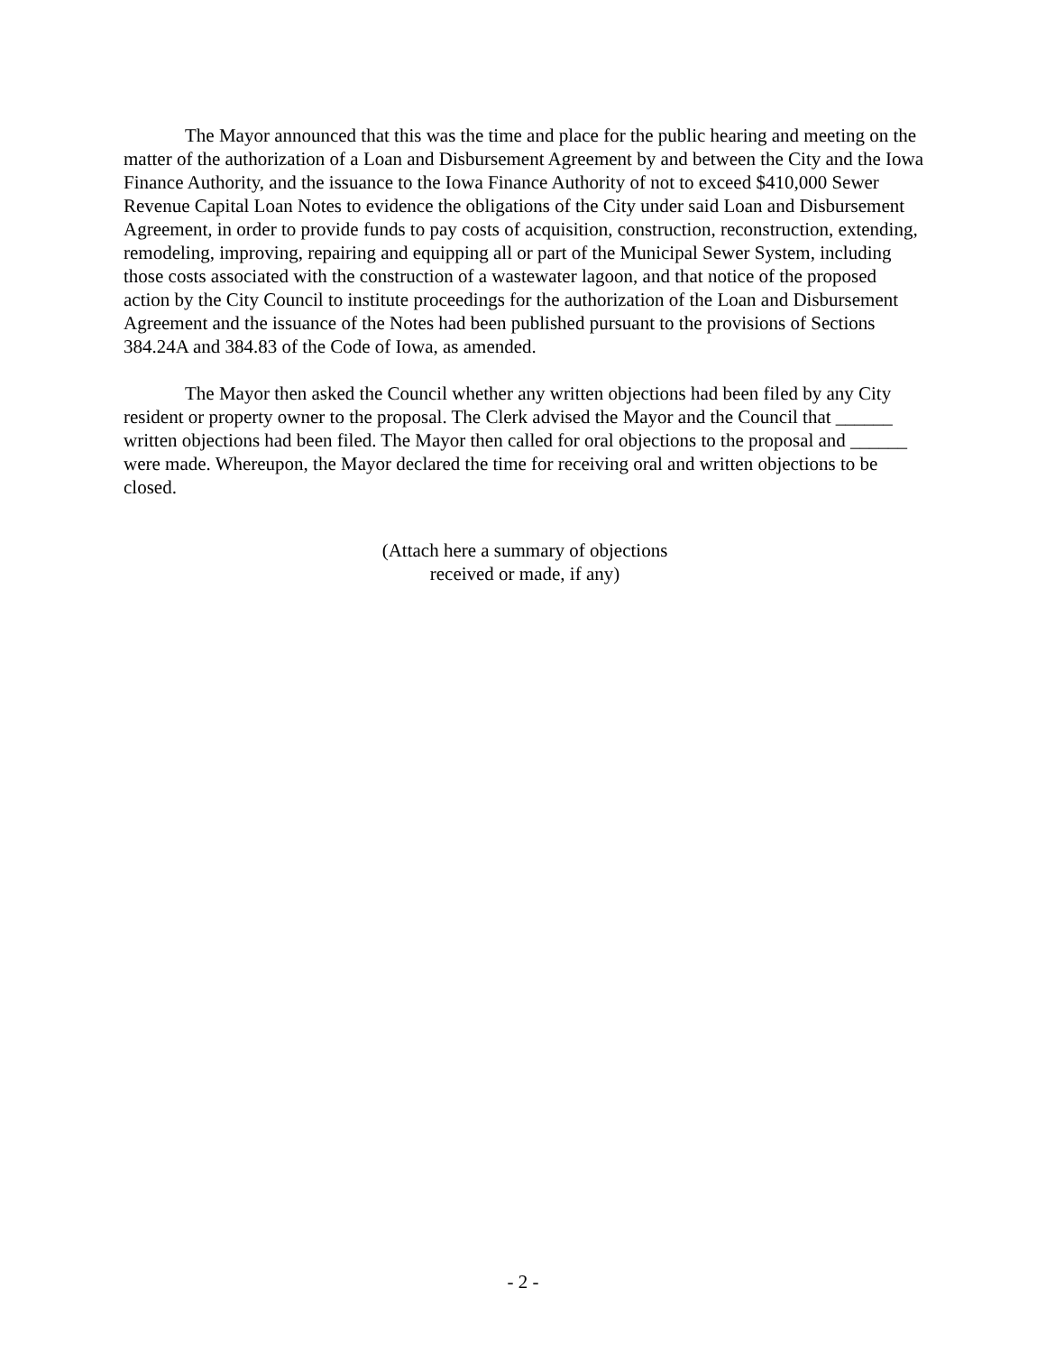The Mayor announced that this was the time and place for the public hearing and meeting on the matter of the authorization of a Loan and Disbursement Agreement by and between the City and the Iowa Finance Authority, and the issuance to the Iowa Finance Authority of not to exceed $410,000 Sewer Revenue Capital Loan Notes to evidence the obligations of the City under said Loan and Disbursement Agreement, in order to provide funds to pay costs of acquisition, construction, reconstruction, extending, remodeling, improving, repairing and equipping all or part of the Municipal Sewer System, including those costs associated with the construction of a wastewater lagoon, and that notice of the proposed action by the City Council to institute proceedings for the authorization of the Loan and Disbursement Agreement and the issuance of the Notes had been published pursuant to the provisions of Sections 384.24A and 384.83 of the Code of Iowa, as amended.
The Mayor then asked the Council whether any written objections had been filed by any City resident or property owner to the proposal. The Clerk advised the Mayor and the Council that ______ written objections had been filed. The Mayor then called for oral objections to the proposal and ______ were made. Whereupon, the Mayor declared the time for receiving oral and written objections to be closed.
(Attach here a summary of objections
received or made, if any)
- 2 -